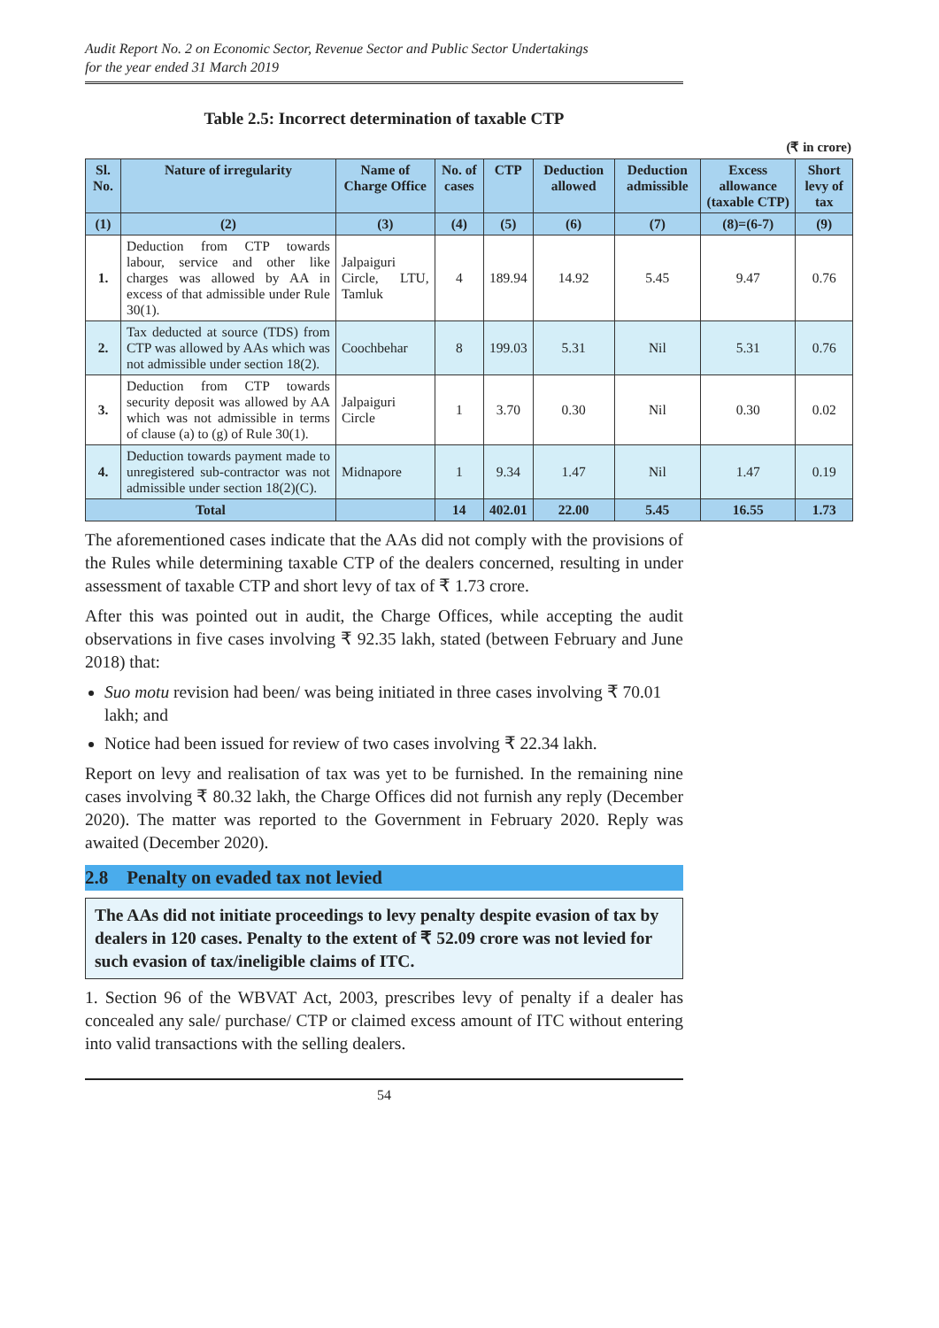Audit Report No. 2 on Economic Sector, Revenue Sector and Public Sector Undertakings
for the year ended 31 March 2019
Table 2.5: Incorrect determination of taxable CTP
(₹ in crore)
| Sl. No. | Nature of irregularity | Name of Charge Office | No. of cases | CTP | Deduction allowed | Deduction admissible | Excess allowance (taxable CTP) | Short levy of tax |
| --- | --- | --- | --- | --- | --- | --- | --- | --- |
| (1) | (2) | (3) | (4) | (5) | (6) | (7) | (8)=(6-7) | (9) |
| 1. | Deduction from CTP towards labour, service and other like charges was allowed by AA in excess of that admissible under Rule 30(1). | Jalpaiguri Circle, LTU, Tamluk | 4 | 189.94 | 14.92 | 5.45 | 9.47 | 0.76 |
| 2. | Tax deducted at source (TDS) from CTP was allowed by AAs which was not admissible under section 18(2). | Coochbehar | 8 | 199.03 | 5.31 | Nil | 5.31 | 0.76 |
| 3. | Deduction from CTP towards security deposit was allowed by AA which was not admissible in terms of clause (a) to (g) of Rule 30(1). | Jalpaiguri Circle | 1 | 3.70 | 0.30 | Nil | 0.30 | 0.02 |
| 4. | Deduction towards payment made to unregistered sub-contractor was not admissible under section 18(2)(C). | Midnapore | 1 | 9.34 | 1.47 | Nil | 1.47 | 0.19 |
| Total | | | 14 | 402.01 | 22.00 | 5.45 | 16.55 | 1.73 |
The aforementioned cases indicate that the AAs did not comply with the provisions of the Rules while determining taxable CTP of the dealers concerned, resulting in under assessment of taxable CTP and short levy of tax of ₹ 1.73 crore.
After this was pointed out in audit, the Charge Offices, while accepting the audit observations in five cases involving ₹ 92.35 lakh, stated (between February and June 2018) that:
Suo motu revision had been/ was being initiated in three cases involving ₹ 70.01 lakh; and
Notice had been issued for review of two cases involving ₹ 22.34 lakh.
Report on levy and realisation of tax was yet to be furnished. In the remaining nine cases involving ₹ 80.32 lakh, the Charge Offices did not furnish any reply (December 2020). The matter was reported to the Government in February 2020. Reply was awaited (December 2020).
2.8 Penalty on evaded tax not levied
The AAs did not initiate proceedings to levy penalty despite evasion of tax by dealers in 120 cases. Penalty to the extent of ₹ 52.09 crore was not levied for such evasion of tax/ineligible claims of ITC.
1. Section 96 of the WBVAT Act, 2003, prescribes levy of penalty if a dealer has concealed any sale/ purchase/ CTP or claimed excess amount of ITC without entering into valid transactions with the selling dealers.
54